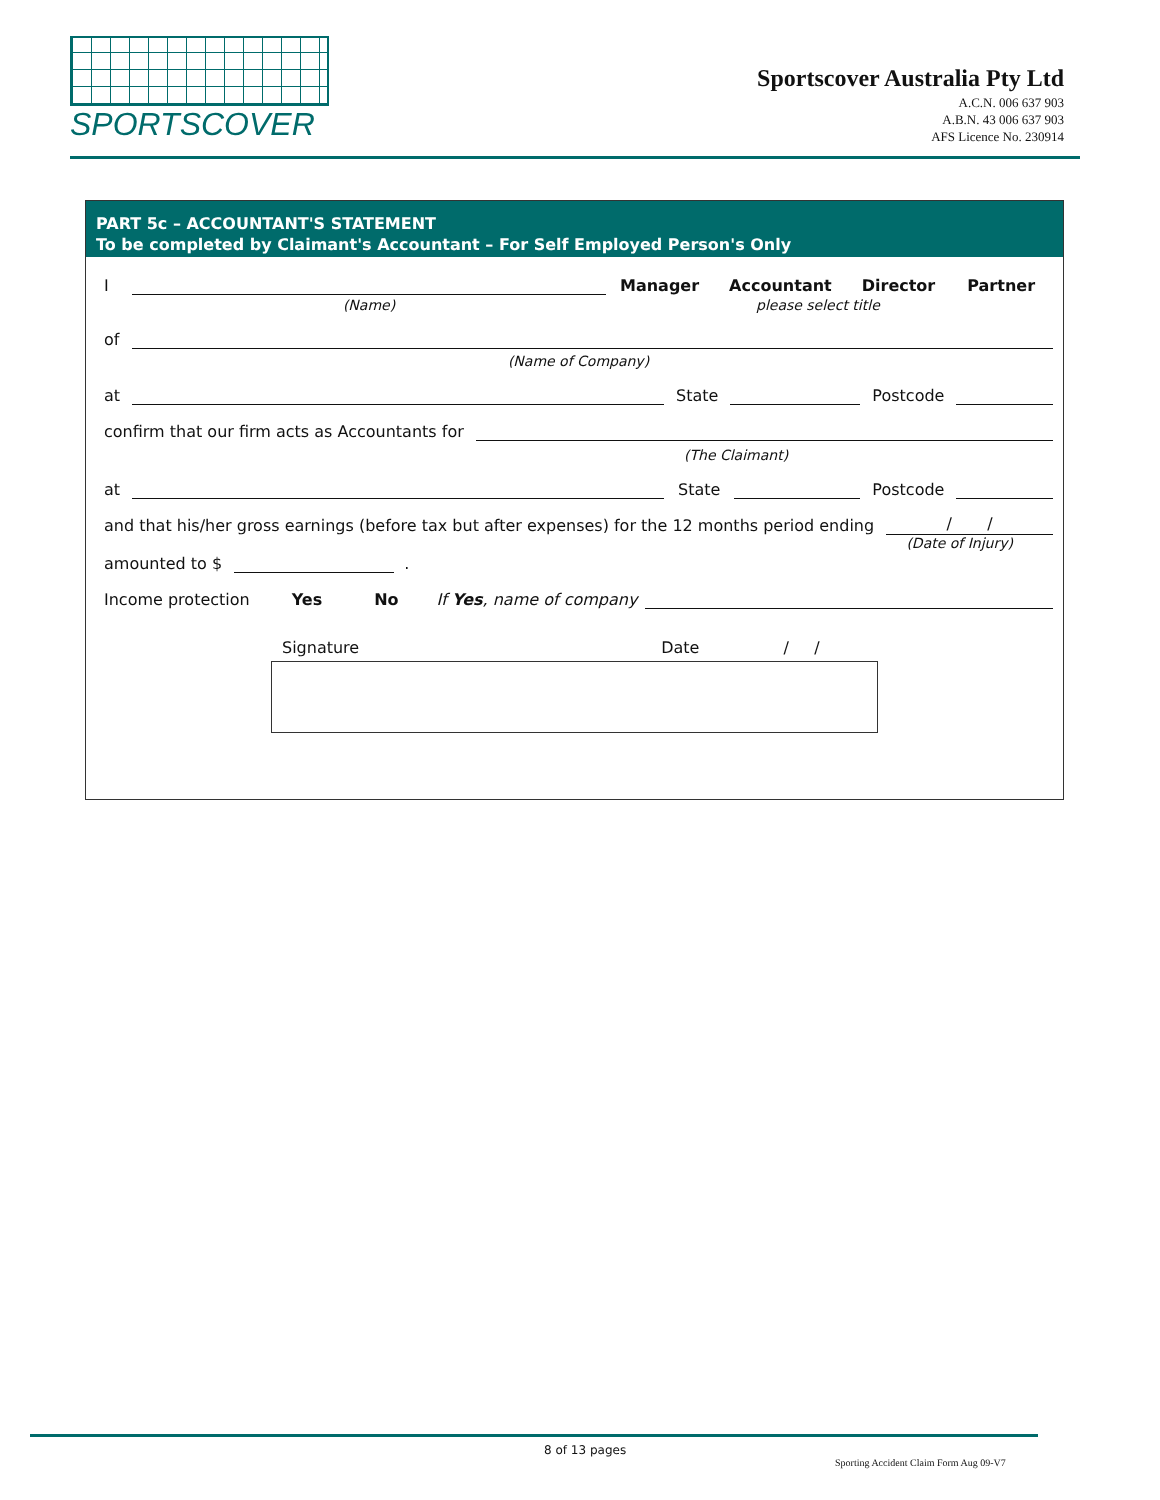SPORTSCOVER
Sportscover Australia Pty Ltd
A.C.N. 006 637 903
A.B.N. 43 006 637 903
AFS Licence No. 230914
PART 5c – ACCOUNTANT'S STATEMENT
To be completed by Claimant's Accountant – For Self Employed Person's Only
I Manager Accountant Director Partner
(Name) please select title
of
(Name of Company)
at State Postcode
confirm that our firm acts as Accountants for
(The Claimant)
at State Postcode
and that his/her gross earnings (before tax but after expenses) for the 12 months period ending / /
amounted to $ . (Date of Injury)
Income protection Yes No If Yes, name of company
Signature Date / /
8 of 13 pages
Sporting Accident Claim Form Aug 09-V7